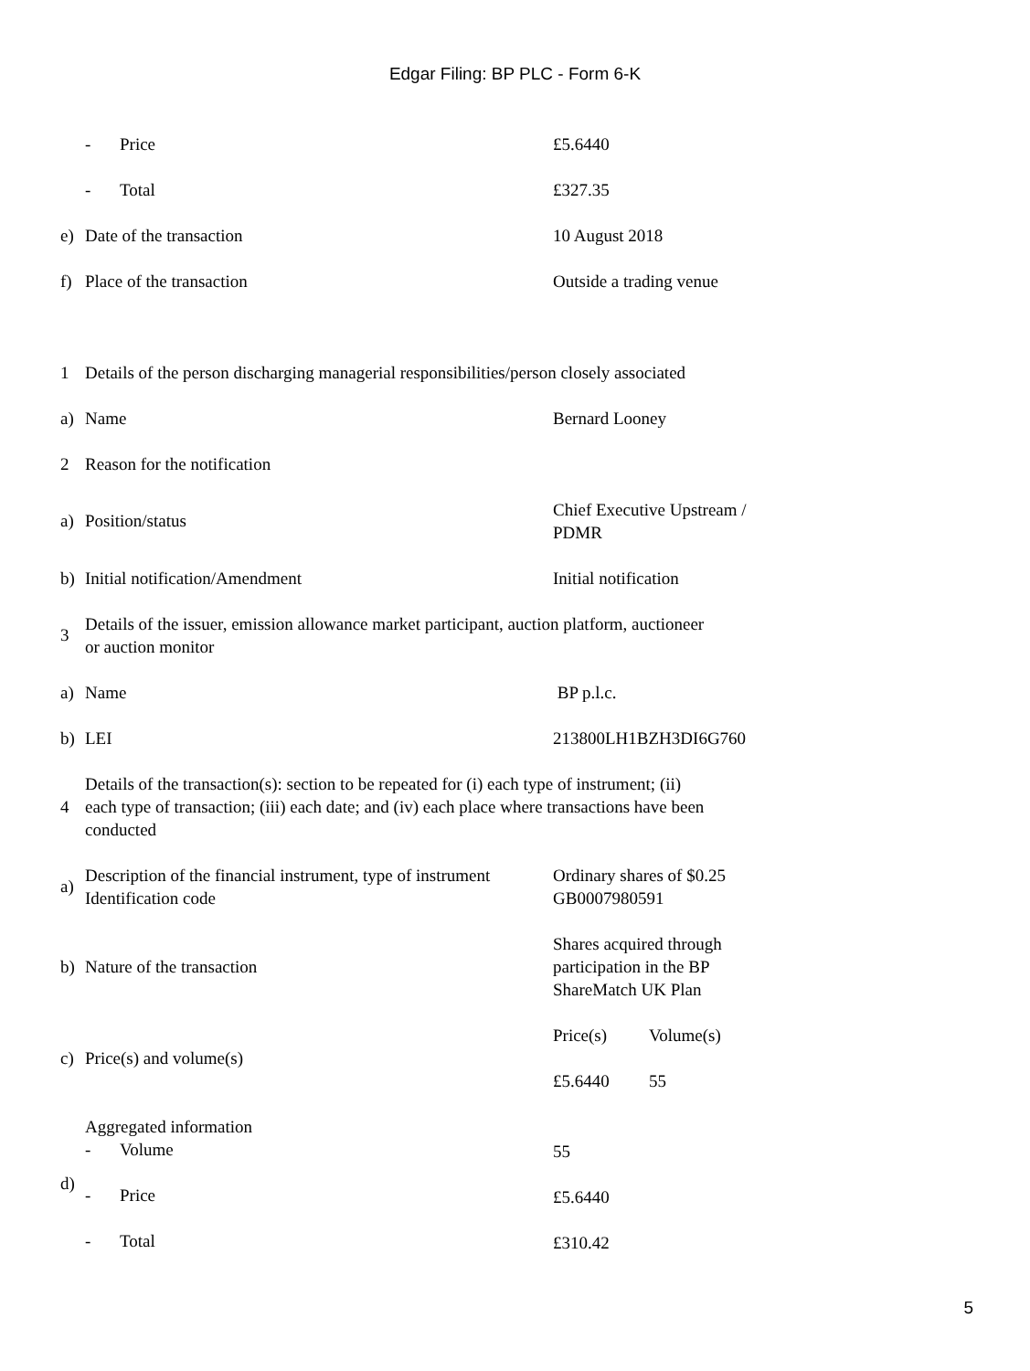Edgar Filing: BP PLC - Form 6-K
| | - Price | £5.6440 |
| | - Total | £327.35 |
| e) | Date of the transaction | 10 August 2018 |
| f) | Place of the transaction | Outside a trading venue |
| 1 | Details of the person discharging managerial responsibilities/person closely associated | |
| a) | Name | Bernard Looney |
| 2 | Reason for the notification | |
| a) | Position/status | Chief Executive Upstream / PDMR |
| b) | Initial notification/Amendment | Initial notification |
| 3 | Details of the issuer, emission allowance market participant, auction platform, auctioneer or auction monitor | |
| a) | Name | BP p.l.c. |
| b) | LEI | 213800LH1BZH3DI6G760 |
| 4 | Details of the transaction(s): section to be repeated for (i) each type of instrument; (ii) each type of transaction; (iii) each date; and (iv) each place where transactions have been conducted | |
| a) | Description of the financial instrument, type of instrument Identification code | Ordinary shares of $0.25 GB0007980591 |
| b) | Nature of the transaction | Shares acquired through participation in the BP ShareMatch UK Plan |
| c) | Price(s) and volume(s) | Price(s) Volume(s) £5.6440 55 |
| d) | Aggregated information - Volume - Price - Total | 55 £5.6440 £310.42 |
5